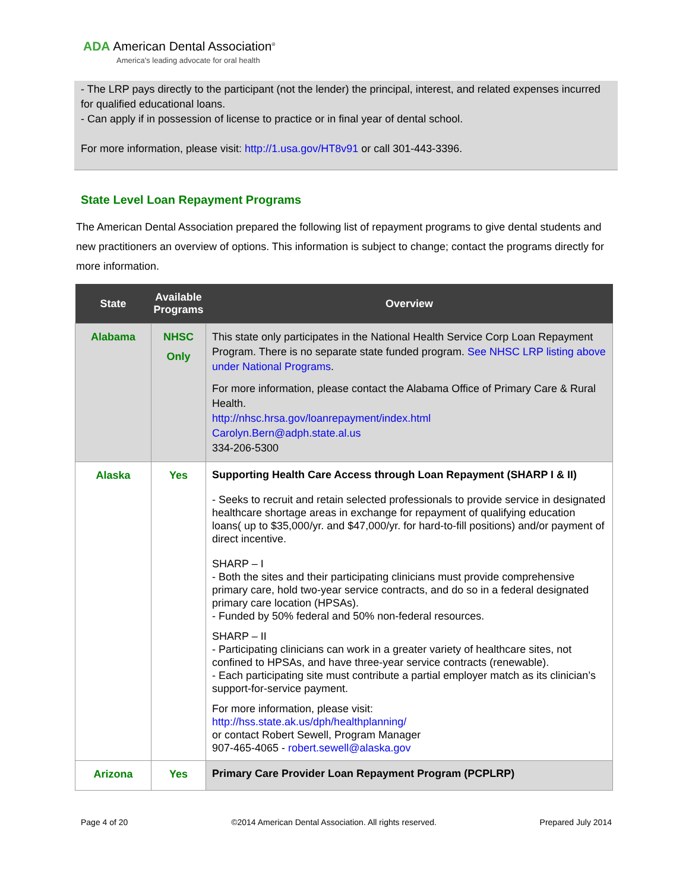ADA American Dental Association<sup>®</sup>
America's leading advocate for oral health
- The LRP pays directly to the participant (not the lender) the principal, interest, and related expenses incurred for qualified educational loans.
- Can apply if in possession of license to practice or in final year of dental school.
For more information, please visit: http://1.usa.gov/HT8v91 or call 301-443-3396.
State Level Loan Repayment Programs
The American Dental Association prepared the following list of repayment programs to give dental students and new practitioners an overview of options. This information is subject to change; contact the programs directly for more information.
| State | Available Programs | Overview |
| --- | --- | --- |
| Alabama | NHSC Only | This state only participates in the National Health Service Corp Loan Repayment Program. There is no separate state funded program. See NHSC LRP listing above under National Programs . For more information, please contact the Alabama Office of Primary Care & Rural Health. http://nhsc.hrsa.gov/loanrepayment/index.html Carolyn.Bern@adph.state.al.us 334-206-5300 |
| Alaska | Yes | Supporting Health Care Access through Loan Repayment (SHARP I & II) - Seeks to recruit and retain selected professionals to provide service in designated healthcare shortage areas in exchange for repayment of qualifying education loans( up to $35,000/yr. and $47,000/yr. for hard-to-fill positions) and/or payment of direct incentive. SHARP – I - Both the sites and their participating clinicians must provide comprehensive primary care, hold two-year service contracts, and do so in a federal designated primary care location (HPSAs). - Funded by 50% federal and 50% non-federal resources. SHARP – II - Participating clinicians can work in a greater variety of healthcare sites, not confined to HPSAs, and have three-year service contracts (renewable). - Each participating site must contribute a partial employer match as its clinician’s support-for-service payment. For more information, please visit: http://hss.state.ak.us/dph/healthplanning/ or contact Robert Sewell, Program Manager 907-465-4065 - robert.sewell@alaska.gov |
| Arizona | Yes | Primary Care Provider Loan Repayment Program (PCPLRP) |
Page 4 of 20 ©2014 American Dental Association. All rights reserved. Prepared July 2014